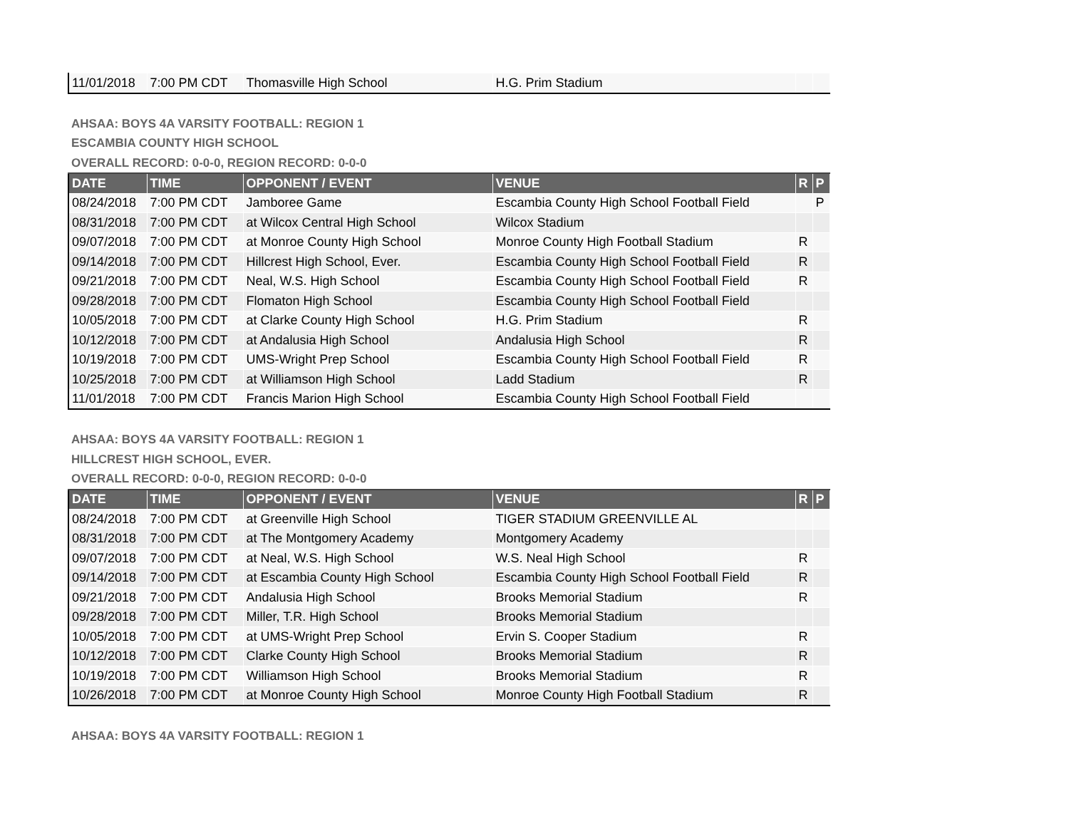| 11/01/2018 | 7:00 PM CDT | Thomasville High School | H.G. Prim Stadium | | |
AHSAA: BOYS 4A VARSITY FOOTBALL: REGION 1
ESCAMBIA COUNTY HIGH SCHOOL
OVERALL RECORD: 0-0-0, REGION RECORD: 0-0-0
| DATE | TIME | OPPONENT / EVENT | VENUE | R | P |
| --- | --- | --- | --- | --- | --- |
| 08/24/2018 | 7:00 PM CDT | Jamboree Game | Escambia County High School Football Field | | P |
| 08/31/2018 | 7:00 PM CDT | at Wilcox Central High School | Wilcox Stadium | | |
| 09/07/2018 | 7:00 PM CDT | at Monroe County High School | Monroe County High Football Stadium | R | |
| 09/14/2018 | 7:00 PM CDT | Hillcrest High School, Ever. | Escambia County High School Football Field | R | |
| 09/21/2018 | 7:00 PM CDT | Neal, W.S. High School | Escambia County High School Football Field | R | |
| 09/28/2018 | 7:00 PM CDT | Flomaton High School | Escambia County High School Football Field | | |
| 10/05/2018 | 7:00 PM CDT | at Clarke County High School | H.G. Prim Stadium | R | |
| 10/12/2018 | 7:00 PM CDT | at Andalusia High School | Andalusia High School | R | |
| 10/19/2018 | 7:00 PM CDT | UMS-Wright Prep School | Escambia County High School Football Field | R | |
| 10/25/2018 | 7:00 PM CDT | at Williamson High School | Ladd Stadium | R | |
| 11/01/2018 | 7:00 PM CDT | Francis Marion High School | Escambia County High School Football Field | | |
AHSAA: BOYS 4A VARSITY FOOTBALL: REGION 1
HILLCREST HIGH SCHOOL, EVER.
OVERALL RECORD: 0-0-0, REGION RECORD: 0-0-0
| DATE | TIME | OPPONENT / EVENT | VENUE | R | P |
| --- | --- | --- | --- | --- | --- |
| 08/24/2018 | 7:00 PM CDT | at Greenville High School | TIGER STADIUM GREENVILLE AL | | |
| 08/31/2018 | 7:00 PM CDT | at The Montgomery Academy | Montgomery Academy | | |
| 09/07/2018 | 7:00 PM CDT | at Neal, W.S. High School | W.S. Neal High School | R | |
| 09/14/2018 | 7:00 PM CDT | at Escambia County High School | Escambia County High School Football Field | R | |
| 09/21/2018 | 7:00 PM CDT | Andalusia High School | Brooks Memorial Stadium | R | |
| 09/28/2018 | 7:00 PM CDT | Miller, T.R. High School | Brooks Memorial Stadium | | |
| 10/05/2018 | 7:00 PM CDT | at UMS-Wright Prep School | Ervin S. Cooper Stadium | R | |
| 10/12/2018 | 7:00 PM CDT | Clarke County High School | Brooks Memorial Stadium | R | |
| 10/19/2018 | 7:00 PM CDT | Williamson High School | Brooks Memorial Stadium | R | |
| 10/26/2018 | 7:00 PM CDT | at Monroe County High School | Monroe County High Football Stadium | R | |
AHSAA: BOYS 4A VARSITY FOOTBALL: REGION 1